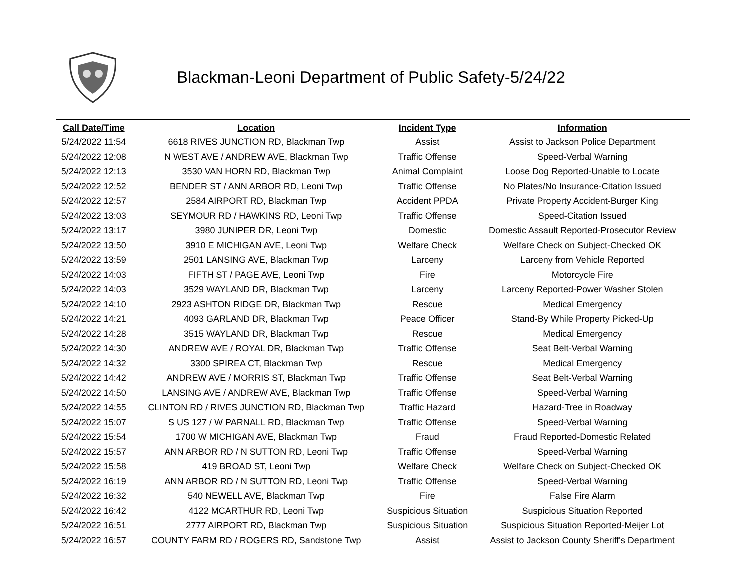Blackman-Leoni Department of Public Safety-5/24/22
| Call Date/Time | Location | Incident Type | Information |
| --- | --- | --- | --- |
| 5/24/2022 11:54 | 6618 RIVES JUNCTION RD, Blackman Twp | Assist | Assist to Jackson Police Department |
| 5/24/2022 12:08 | N WEST AVE / ANDREW AVE, Blackman Twp | Traffic Offense | Speed-Verbal Warning |
| 5/24/2022 12:13 | 3530 VAN HORN RD, Blackman Twp | Animal Complaint | Loose Dog Reported-Unable to Locate |
| 5/24/2022 12:52 | BENDER ST / ANN ARBOR RD, Leoni Twp | Traffic Offense | No Plates/No Insurance-Citation Issued |
| 5/24/2022 12:57 | 2584 AIRPORT RD, Blackman Twp | Accident PPDA | Private Property Accident-Burger King |
| 5/24/2022 13:03 | SEYMOUR RD / HAWKINS RD, Leoni Twp | Traffic Offense | Speed-Citation Issued |
| 5/24/2022 13:17 | 3980 JUNIPER DR, Leoni Twp | Domestic | Domestic Assault Reported-Prosecutor Review |
| 5/24/2022 13:50 | 3910 E MICHIGAN AVE, Leoni Twp | Welfare Check | Welfare Check on Subject-Checked OK |
| 5/24/2022 13:59 | 2501 LANSING AVE, Blackman Twp | Larceny | Larceny from Vehicle Reported |
| 5/24/2022 14:03 | FIFTH ST / PAGE AVE, Leoni Twp | Fire | Motorcycle Fire |
| 5/24/2022 14:03 | 3529 WAYLAND DR, Blackman Twp | Larceny | Larceny Reported-Power Washer Stolen |
| 5/24/2022 14:10 | 2923 ASHTON RIDGE DR, Blackman Twp | Rescue | Medical Emergency |
| 5/24/2022 14:21 | 4093 GARLAND DR, Blackman Twp | Peace Officer | Stand-By While Property Picked-Up |
| 5/24/2022 14:28 | 3515 WAYLAND DR, Blackman Twp | Rescue | Medical Emergency |
| 5/24/2022 14:30 | ANDREW AVE / ROYAL DR, Blackman Twp | Traffic Offense | Seat Belt-Verbal Warning |
| 5/24/2022 14:32 | 3300 SPIREA CT, Blackman Twp | Rescue | Medical Emergency |
| 5/24/2022 14:42 | ANDREW AVE / MORRIS ST, Blackman Twp | Traffic Offense | Seat Belt-Verbal Warning |
| 5/24/2022 14:50 | LANSING AVE / ANDREW AVE, Blackman Twp | Traffic Offense | Speed-Verbal Warning |
| 5/24/2022 14:55 | CLINTON RD / RIVES JUNCTION RD, Blackman Twp | Traffic Hazard | Hazard-Tree in Roadway |
| 5/24/2022 15:07 | S US 127 / W PARNALL RD, Blackman Twp | Traffic Offense | Speed-Verbal Warning |
| 5/24/2022 15:54 | 1700 W MICHIGAN AVE, Blackman Twp | Fraud | Fraud Reported-Domestic Related |
| 5/24/2022 15:57 | ANN ARBOR RD / N SUTTON RD, Leoni Twp | Traffic Offense | Speed-Verbal Warning |
| 5/24/2022 15:58 | 419 BROAD ST, Leoni Twp | Welfare Check | Welfare Check on Subject-Checked OK |
| 5/24/2022 16:19 | ANN ARBOR RD / N SUTTON RD, Leoni Twp | Traffic Offense | Speed-Verbal Warning |
| 5/24/2022 16:32 | 540 NEWELL AVE, Blackman Twp | Fire | False Fire Alarm |
| 5/24/2022 16:42 | 4122 MCARTHUR RD, Leoni Twp | Suspicious Situation | Suspicious Situation Reported |
| 5/24/2022 16:51 | 2777 AIRPORT RD, Blackman Twp | Suspicious Situation | Suspicious Situation Reported-Meijer Lot |
| 5/24/2022 16:57 | COUNTY FARM RD / ROGERS RD, Sandstone Twp | Assist | Assist to Jackson County Sheriff's Department |